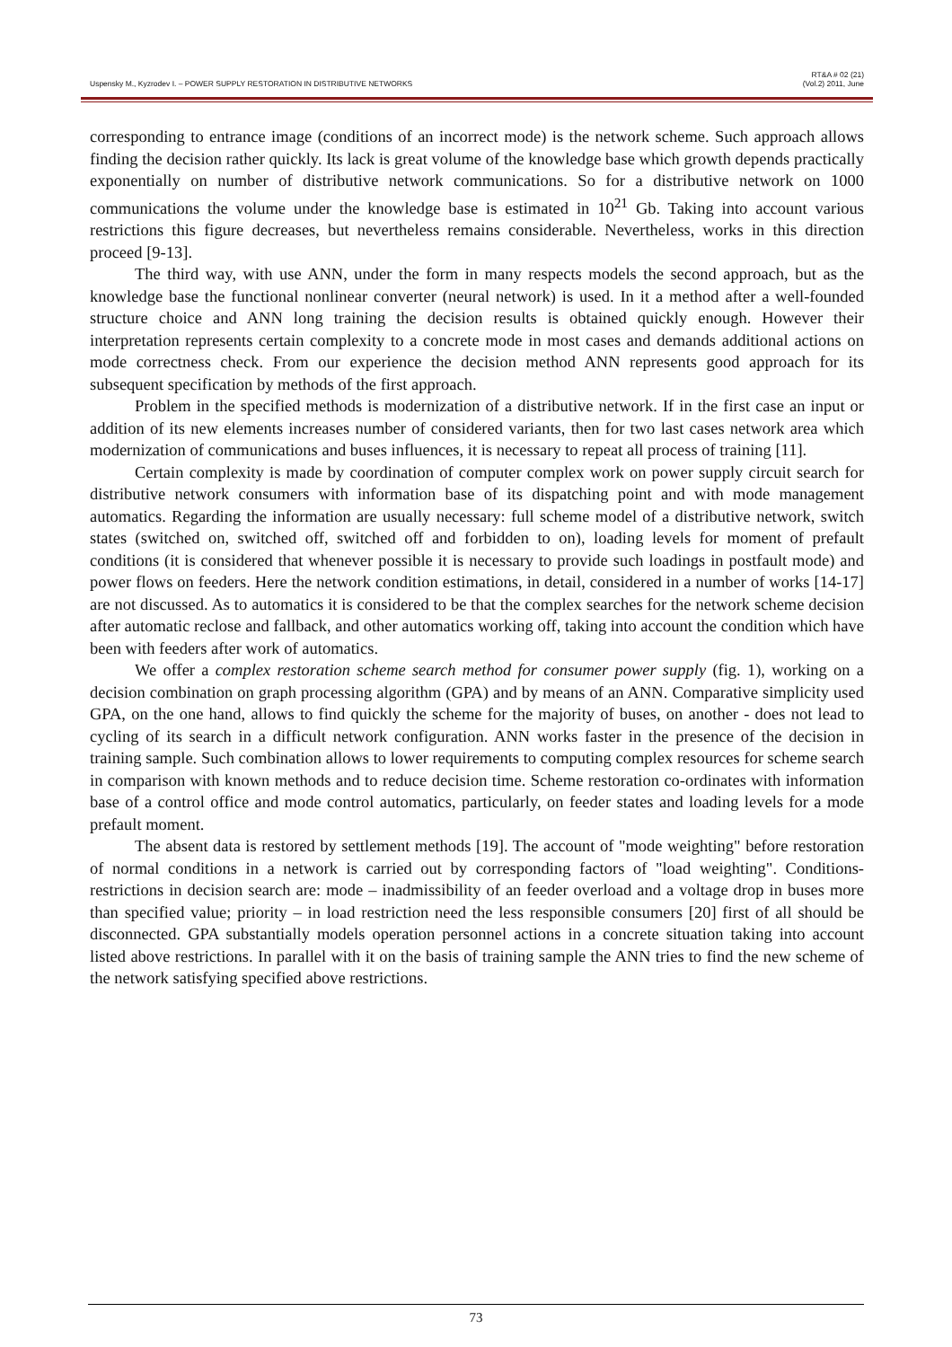Uspensky M., Kyzrodev I. – POWER SUPPLY RESTORATION IN DISTRIBUTIVE NETWORKS
RT&A # 02 (21)
(Vol.2) 2011, June
corresponding to entrance image (conditions of an incorrect mode) is the network scheme. Such approach allows finding the decision rather quickly. Its lack is great volume of the knowledge base which growth depends practically exponentially on number of distributive network communications. So for a distributive network on 1000 communications the volume under the knowledge base is estimated in 10<sup>21</sup> Gb. Taking into account various restrictions this figure decreases, but nevertheless remains considerable. Nevertheless, works in this direction proceed [9-13].
The third way, with use ANN, under the form in many respects models the second approach, but as the knowledge base the functional nonlinear converter (neural network) is used. In it a method after a well-founded structure choice and ANN long training the decision results is obtained quickly enough. However their interpretation represents certain complexity to a concrete mode in most cases and demands additional actions on mode correctness check. From our experience the decision method ANN represents good approach for its subsequent specification by methods of the first approach.
Problem in the specified methods is modernization of a distributive network. If in the first case an input or addition of its new elements increases number of considered variants, then for two last cases network area which modernization of communications and buses influences, it is necessary to repeat all process of training [11].
Certain complexity is made by coordination of computer complex work on power supply circuit search for distributive network consumers with information base of its dispatching point and with mode management automatics. Regarding the information are usually necessary: full scheme model of a distributive network, switch states (switched on, switched off, switched off and forbidden to on), loading levels for moment of prefault conditions (it is considered that whenever possible it is necessary to provide such loadings in postfault mode) and power flows on feeders. Here the network condition estimations, in detail, considered in a number of works [14-17] are not discussed. As to automatics it is considered to be that the complex searches for the network scheme decision after automatic reclose and fallback, and other automatics working off, taking into account the condition which have been with feeders after work of automatics.
We offer a complex restoration scheme search method for consumer power supply (fig. 1), working on a decision combination on graph processing algorithm (GPA) and by means of an ANN. Comparative simplicity used GPA, on the one hand, allows to find quickly the scheme for the majority of buses, on another - does not lead to cycling of its search in a difficult network configuration. ANN works faster in the presence of the decision in training sample. Such combination allows to lower requirements to computing complex resources for scheme search in comparison with known methods and to reduce decision time. Scheme restoration co-ordinates with information base of a control office and mode control automatics, particularly, on feeder states and loading levels for a mode prefault moment.
The absent data is restored by settlement methods [19]. The account of "mode weighting" before restoration of normal conditions in a network is carried out by corresponding factors of "load weighting". Conditions-restrictions in decision search are: mode – inadmissibility of an feeder overload and a voltage drop in buses more than specified value; priority – in load restriction need the less responsible consumers [20] first of all should be disconnected. GPA substantially models operation personnel actions in a concrete situation taking into account listed above restrictions. In parallel with it on the basis of training sample the ANN tries to find the new scheme of the network satisfying specified above restrictions.
73